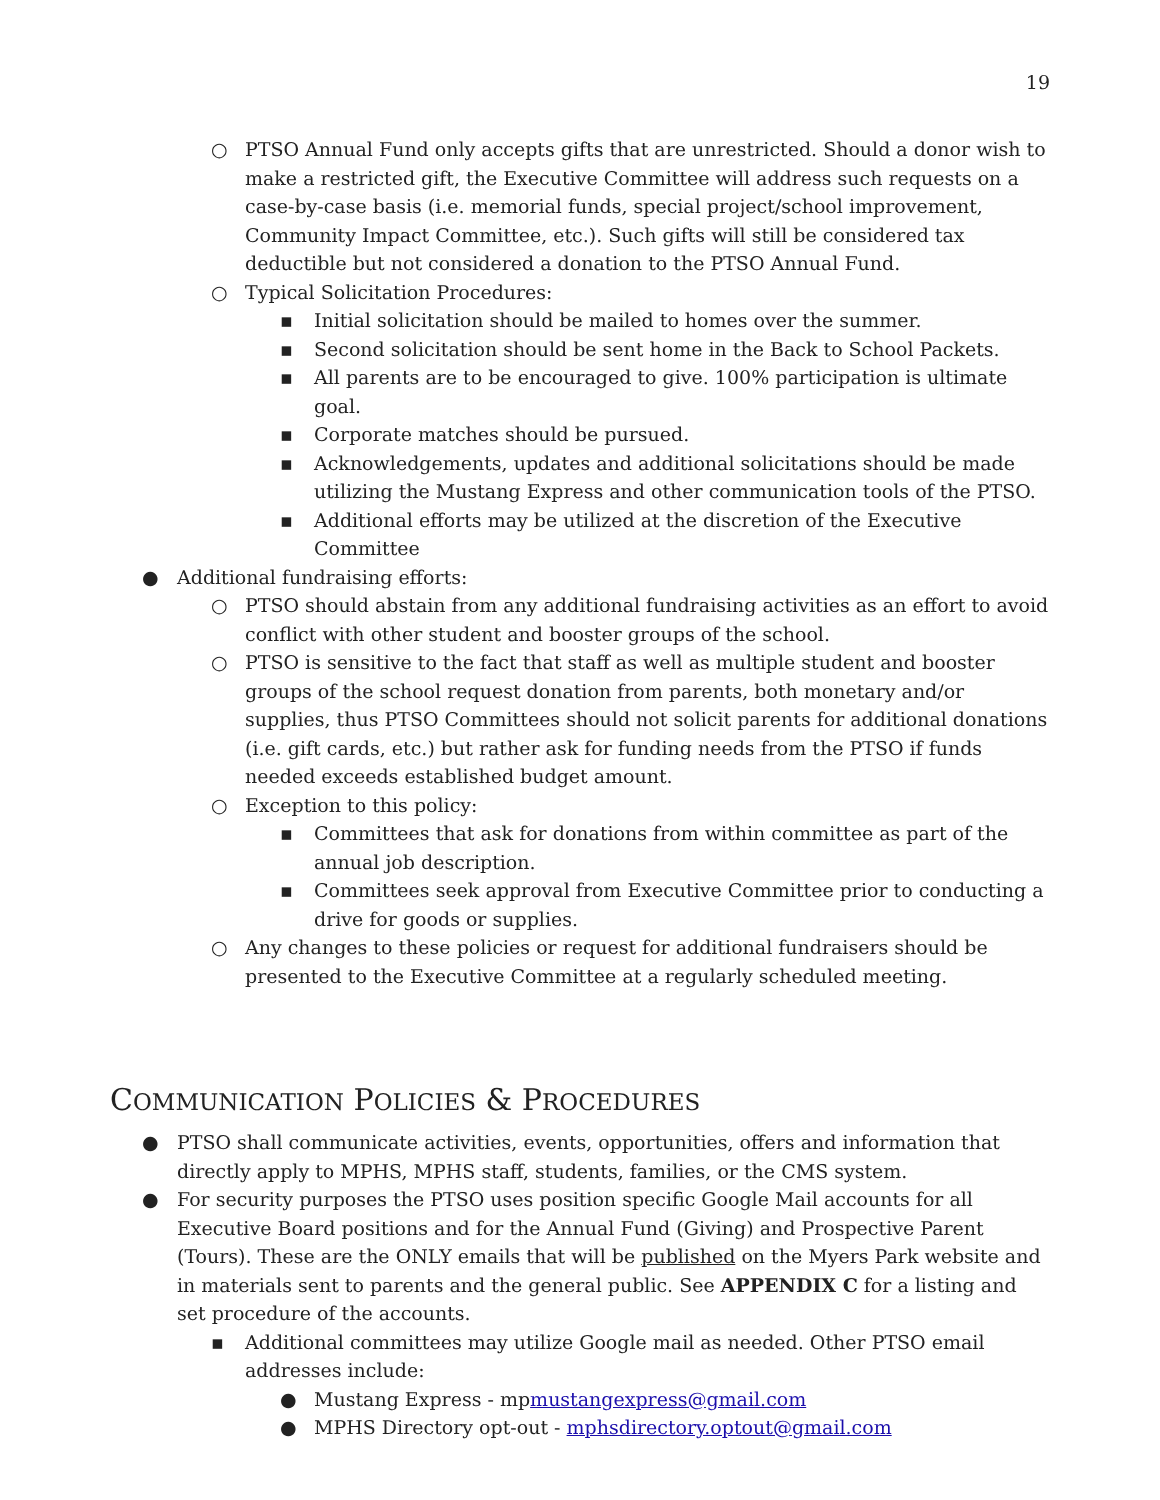19
○ PTSO Annual Fund only accepts gifts that are unrestricted. Should a donor wish to make a restricted gift, the Executive Committee will address such requests on a case-by-case basis (i.e. memorial funds, special project/school improvement, Community Impact Committee, etc.). Such gifts will still be considered tax deductible but not considered a donation to the PTSO Annual Fund.
○ Typical Solicitation Procedures:
▪ Initial solicitation should be mailed to homes over the summer.
▪ Second solicitation should be sent home in the Back to School Packets.
▪ All parents are to be encouraged to give. 100% participation is ultimate goal.
▪ Corporate matches should be pursued.
▪ Acknowledgements, updates and additional solicitations should be made utilizing the Mustang Express and other communication tools of the PTSO.
▪ Additional efforts may be utilized at the discretion of the Executive Committee
● Additional fundraising efforts:
○ PTSO should abstain from any additional fundraising activities as an effort to avoid conflict with other student and booster groups of the school.
○ PTSO is sensitive to the fact that staff as well as multiple student and booster groups of the school request donation from parents, both monetary and/or supplies, thus PTSO Committees should not solicit parents for additional donations (i.e. gift cards, etc.) but rather ask for funding needs from the PTSO if funds needed exceeds established budget amount.
○ Exception to this policy:
▪ Committees that ask for donations from within committee as part of the annual job description.
▪ Committees seek approval from Executive Committee prior to conducting a drive for goods or supplies.
○ Any changes to these policies or request for additional fundraisers should be presented to the Executive Committee at a regularly scheduled meeting.
COMMUNICATION POLICIES & PROCEDURES
● PTSO shall communicate activities, events, opportunities, offers and information that directly apply to MPHS, MPHS staff, students, families, or the CMS system.
● For security purposes the PTSO uses position specific Google Mail accounts for all Executive Board positions and for the Annual Fund (Giving) and Prospective Parent (Tours). These are the ONLY emails that will be published on the Myers Park website and in materials sent to parents and the general public. See APPENDIX C for a listing and set procedure of the accounts.
▪ Additional committees may utilize Google mail as needed. Other PTSO email addresses include:
● Mustang Express - mpmustangexpress@gmail.com
● MPHS Directory opt-out - mphsdirectory.optout@gmail.com